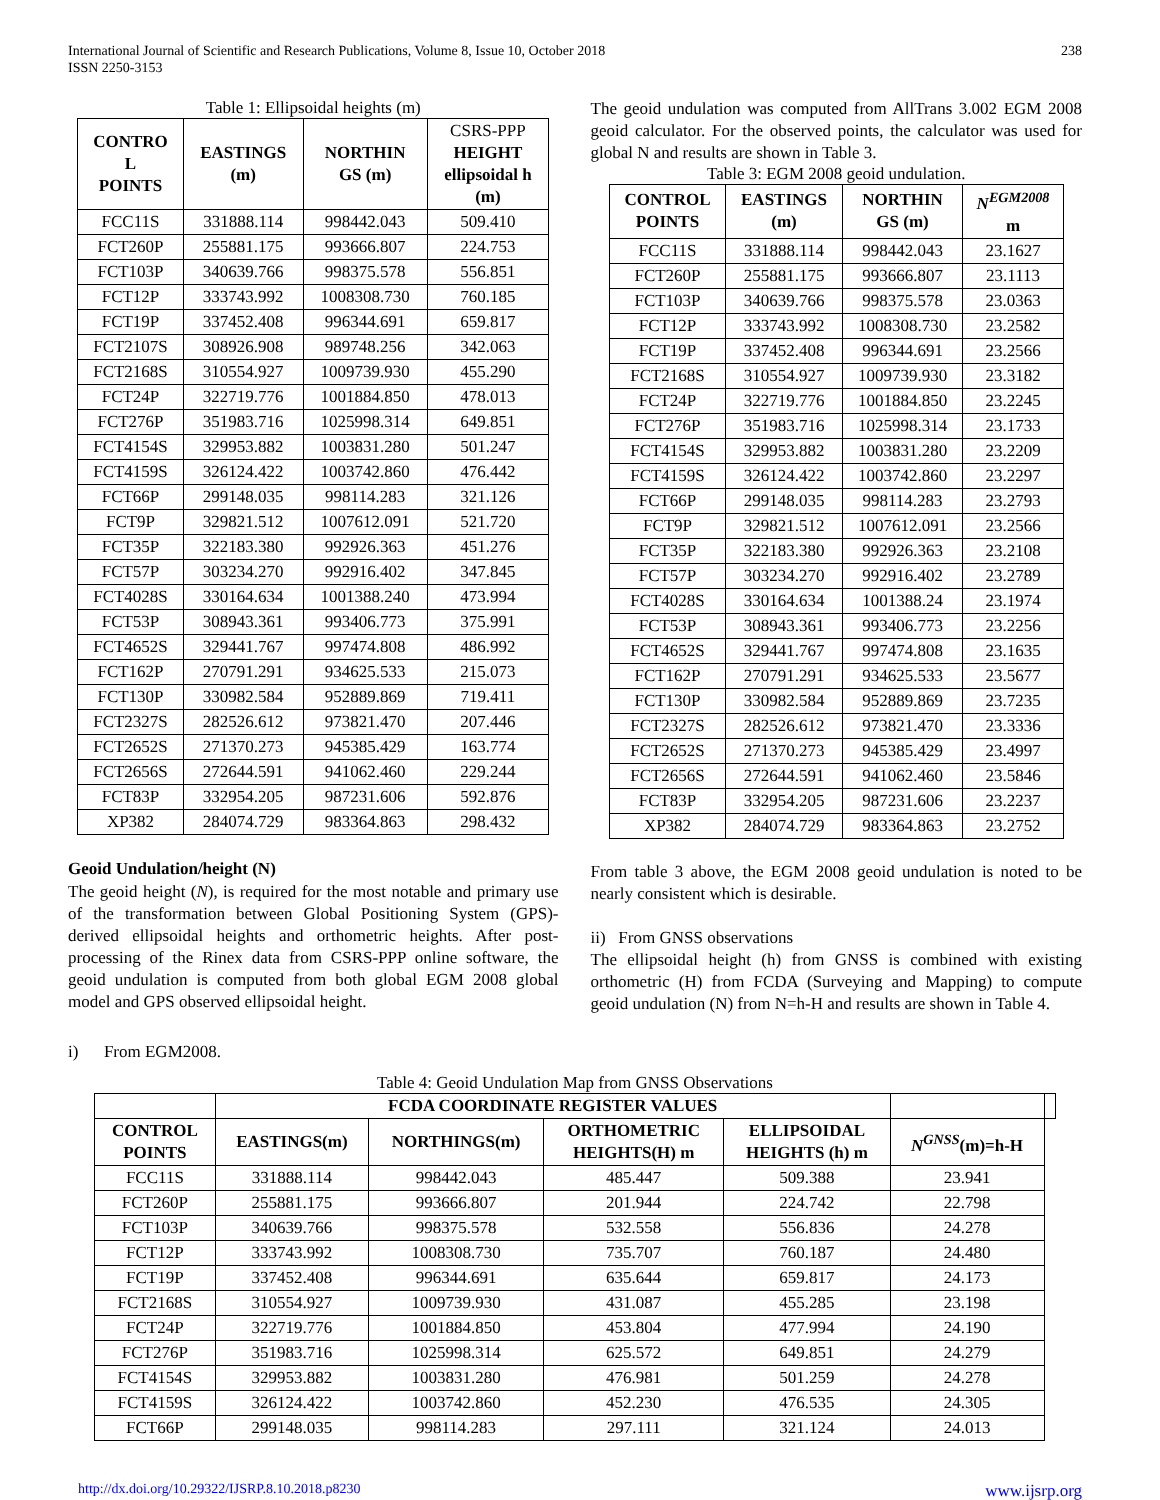International Journal of Scientific and Research Publications, Volume 8, Issue 10, October 2018
ISSN 2250-3153
238
Table 1: Ellipsoidal heights (m)
| CONTRO L POINTS | EASTINGS (m) | NORTHIN GS (m) | CSRS-PPP HEIGHT ellipsoidal h (m) |
| --- | --- | --- | --- |
| FCC11S | 331888.114 | 998442.043 | 509.410 |
| FCT260P | 255881.175 | 993666.807 | 224.753 |
| FCT103P | 340639.766 | 998375.578 | 556.851 |
| FCT12P | 333743.992 | 1008308.730 | 760.185 |
| FCT19P | 337452.408 | 996344.691 | 659.817 |
| FCT2107S | 308926.908 | 989748.256 | 342.063 |
| FCT2168S | 310554.927 | 1009739.930 | 455.290 |
| FCT24P | 322719.776 | 1001884.850 | 478.013 |
| FCT276P | 351983.716 | 1025998.314 | 649.851 |
| FCT4154S | 329953.882 | 1003831.280 | 501.247 |
| FCT4159S | 326124.422 | 1003742.860 | 476.442 |
| FCT66P | 299148.035 | 998114.283 | 321.126 |
| FCT9P | 329821.512 | 1007612.091 | 521.720 |
| FCT35P | 322183.380 | 992926.363 | 451.276 |
| FCT57P | 303234.270 | 992916.402 | 347.845 |
| FCT4028S | 330164.634 | 1001388.240 | 473.994 |
| FCT53P | 308943.361 | 993406.773 | 375.991 |
| FCT4652S | 329441.767 | 997474.808 | 486.992 |
| FCT162P | 270791.291 | 934625.533 | 215.073 |
| FCT130P | 330982.584 | 952889.869 | 719.411 |
| FCT2327S | 282526.612 | 973821.470 | 207.446 |
| FCT2652S | 271370.273 | 945385.429 | 163.774 |
| FCT2656S | 272644.591 | 941062.460 | 229.244 |
| FCT83P | 332954.205 | 987231.606 | 592.876 |
| XP382 | 284074.729 | 983364.863 | 298.432 |
Geoid Undulation/height (N)
The geoid height (N), is required for the most notable and primary use of the transformation between Global Positioning System (GPS)-derived ellipsoidal heights and orthometric heights. After post-processing of the Rinex data from CSRS-PPP online software, the geoid undulation is computed from both global EGM 2008 global model and GPS observed ellipsoidal height.
i) From EGM2008.
The geoid undulation was computed from AllTrans 3.002 EGM 2008 geoid calculator. For the observed points, the calculator was used for global N and results are shown in Table 3.
Table 3: EGM 2008 geoid undulation.
| CONTROL POINTS | EASTINGS (m) | NORTHIN GS (m) | N<sup>EGM2008</sup> m |
| --- | --- | --- | --- |
| FCC11S | 331888.114 | 998442.043 | 23.1627 |
| FCT260P | 255881.175 | 993666.807 | 23.1113 |
| FCT103P | 340639.766 | 998375.578 | 23.0363 |
| FCT12P | 333743.992 | 1008308.730 | 23.2582 |
| FCT19P | 337452.408 | 996344.691 | 23.2566 |
| FCT2168S | 310554.927 | 1009739.930 | 23.3182 |
| FCT24P | 322719.776 | 1001884.850 | 23.2245 |
| FCT276P | 351983.716 | 1025998.314 | 23.1733 |
| FCT4154S | 329953.882 | 1003831.280 | 23.2209 |
| FCT4159S | 326124.422 | 1003742.860 | 23.2297 |
| FCT66P | 299148.035 | 998114.283 | 23.2793 |
| FCT9P | 329821.512 | 1007612.091 | 23.2566 |
| FCT35P | 322183.380 | 992926.363 | 23.2108 |
| FCT57P | 303234.270 | 992916.402 | 23.2789 |
| FCT4028S | 330164.634 | 1001388.24 | 23.1974 |
| FCT53P | 308943.361 | 993406.773 | 23.2256 |
| FCT4652S | 329441.767 | 997474.808 | 23.1635 |
| FCT162P | 270791.291 | 934625.533 | 23.5677 |
| FCT130P | 330982.584 | 952889.869 | 23.7235 |
| FCT2327S | 282526.612 | 973821.470 | 23.3336 |
| FCT2652S | 271370.273 | 945385.429 | 23.4997 |
| FCT2656S | 272644.591 | 941062.460 | 23.5846 |
| FCT83P | 332954.205 | 987231.606 | 23.2237 |
| XP382 | 284074.729 | 983364.863 | 23.2752 |
From table 3 above, the EGM 2008 geoid undulation is noted to be nearly consistent which is desirable.
ii) From GNSS observations
The ellipsoidal height (h) from GNSS is combined with existing orthometric (H) from FCDA (Surveying and Mapping) to compute geoid undulation (N) from N=h-H and results are shown in Table 4.
Table 4: Geoid Undulation Map from GNSS Observations
| | FCDA COORDINATE REGISTER VALUES | | | | | |
| --- | --- | --- | --- | --- | --- | --- |
| CONTROL POINTS | EASTINGS(m) | NORTHINGS(m) | ORTHOMETRIC HEIGHTS(H) m | ELLIPSOIDAL HEIGHTS (h) m | N<sup>GNSS</sup>(m)=h-H | |
| FCC11S | 331888.114 | 998442.043 | 485.447 | 509.388 | 23.941 | |
| FCT260P | 255881.175 | 993666.807 | 201.944 | 224.742 | 22.798 | |
| FCT103P | 340639.766 | 998375.578 | 532.558 | 556.836 | 24.278 | |
| FCT12P | 333743.992 | 1008308.730 | 735.707 | 760.187 | 24.480 | |
| FCT19P | 337452.408 | 996344.691 | 635.644 | 659.817 | 24.173 | |
| FCT2168S | 310554.927 | 1009739.930 | 431.087 | 455.285 | 23.198 | |
| FCT24P | 322719.776 | 1001884.850 | 453.804 | 477.994 | 24.190 | |
| FCT276P | 351983.716 | 1025998.314 | 625.572 | 649.851 | 24.279 | |
| FCT4154S | 329953.882 | 1003831.280 | 476.981 | 501.259 | 24.278 | |
| FCT4159S | 326124.422 | 1003742.860 | 452.230 | 476.535 | 24.305 | |
| FCT66P | 299148.035 | 998114.283 | 297.111 | 321.124 | 24.013 | |
http://dx.doi.org/10.29322/IJSRP.8.10.2018.p8230 www.ijsrp.org